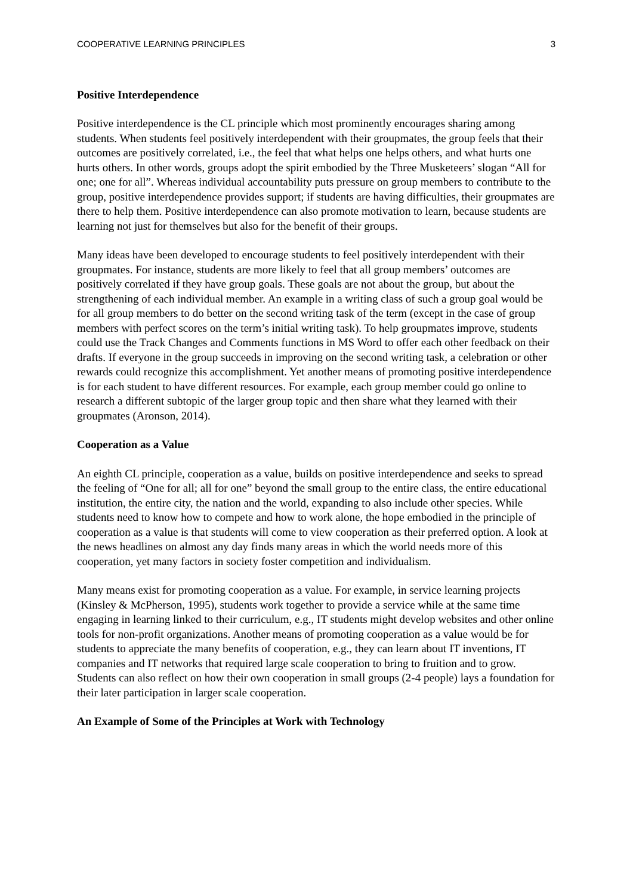COOPERATIVE LEARNING PRINCIPLES 3
Positive Interdependence
Positive interdependence is the CL principle which most prominently encourages sharing among students. When students feel positively interdependent with their groupmates, the group feels that their outcomes are positively correlated, i.e., the feel that what helps one helps others, and what hurts one hurts others. In other words, groups adopt the spirit embodied by the Three Musketeers’ slogan “All for one; one for all”. Whereas individual accountability puts pressure on group members to contribute to the group, positive interdependence provides support; if students are having difficulties, their groupmates are there to help them. Positive interdependence can also promote motivation to learn, because students are learning not just for themselves but also for the benefit of their groups.
Many ideas have been developed to encourage students to feel positively interdependent with their groupmates. For instance, students are more likely to feel that all group members’ outcomes are positively correlated if they have group goals. These goals are not about the group, but about the strengthening of each individual member. An example in a writing class of such a group goal would be for all group members to do better on the second writing task of the term (except in the case of group members with perfect scores on the term’s initial writing task). To help groupmates improve, students could use the Track Changes and Comments functions in MS Word to offer each other feedback on their drafts. If everyone in the group succeeds in improving on the second writing task, a celebration or other rewards could recognize this accomplishment. Yet another means of promoting positive interdependence is for each student to have different resources. For example, each group member could go online to research a different subtopic of the larger group topic and then share what they learned with their groupmates (Aronson, 2014).
Cooperation as a Value
An eighth CL principle, cooperation as a value, builds on positive interdependence and seeks to spread the feeling of “One for all; all for one” beyond the small group to the entire class, the entire educational institution, the entire city, the nation and the world, expanding to also include other species. While students need to know how to compete and how to work alone, the hope embodied in the principle of cooperation as a value is that students will come to view cooperation as their preferred option. A look at the news headlines on almost any day finds many areas in which the world needs more of this cooperation, yet many factors in society foster competition and individualism.
Many means exist for promoting cooperation as a value. For example, in service learning projects (Kinsley & McPherson, 1995), students work together to provide a service while at the same time engaging in learning linked to their curriculum, e.g., IT students might develop websites and other online tools for non-profit organizations. Another means of promoting cooperation as a value would be for students to appreciate the many benefits of cooperation, e.g., they can learn about IT inventions, IT companies and IT networks that required large scale cooperation to bring to fruition and to grow. Students can also reflect on how their own cooperation in small groups (2-4 people) lays a foundation for their later participation in larger scale cooperation.
An Example of Some of the Principles at Work with Technology